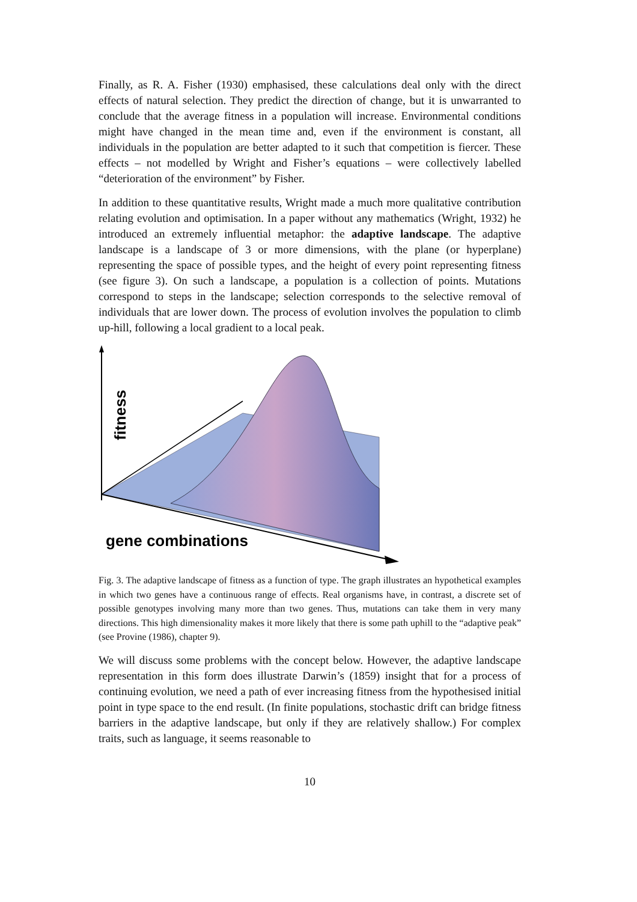Finally, as R. A. Fisher (1930) emphasised, these calculations deal only with the direct effects of natural selection. They predict the direction of change, but it is unwarranted to conclude that the average fitness in a population will increase. Environmental conditions might have changed in the mean time and, even if the environment is constant, all individuals in the population are better adapted to it such that competition is fiercer. These effects – not modelled by Wright and Fisher’s equations – were collectively labelled “deterioration of the environment” by Fisher.
In addition to these quantitative results, Wright made a much more qualitative contribution relating evolution and optimisation. In a paper without any mathematics (Wright, 1932) he introduced an extremely influential metaphor: the adaptive landscape. The adaptive landscape is a landscape of 3 or more dimensions, with the plane (or hyperplane) representing the space of possible types, and the height of every point representing fitness (see figure 3). On such a landscape, a population is a collection of points. Mutations correspond to steps in the landscape; selection corresponds to the selective removal of individuals that are lower down. The process of evolution involves the population to climb up-hill, following a local gradient to a local peak.
fitness
gene combinations
Fig. 3. The adaptive landscape of fitness as a function of type. The graph illustrates an hypothetical examples in which two genes have a continuous range of effects. Real organisms have, in contrast, a discrete set of possible genotypes involving many more than two genes. Thus, mutations can take them in very many directions. This high dimensionality makes it more likely that there is some path uphill to the “adaptive peak” (see Provine (1986), chapter 9).
We will discuss some problems with the concept below. However, the adaptive landscape representation in this form does illustrate Darwin’s (1859) insight that for a process of continuing evolution, we need a path of ever increasing fitness from the hypothesised initial point in type space to the end result. (In finite populations, stochastic drift can bridge fitness barriers in the adaptive landscape, but only if they are relatively shallow.) For complex traits, such as language, it seems reasonable to
10